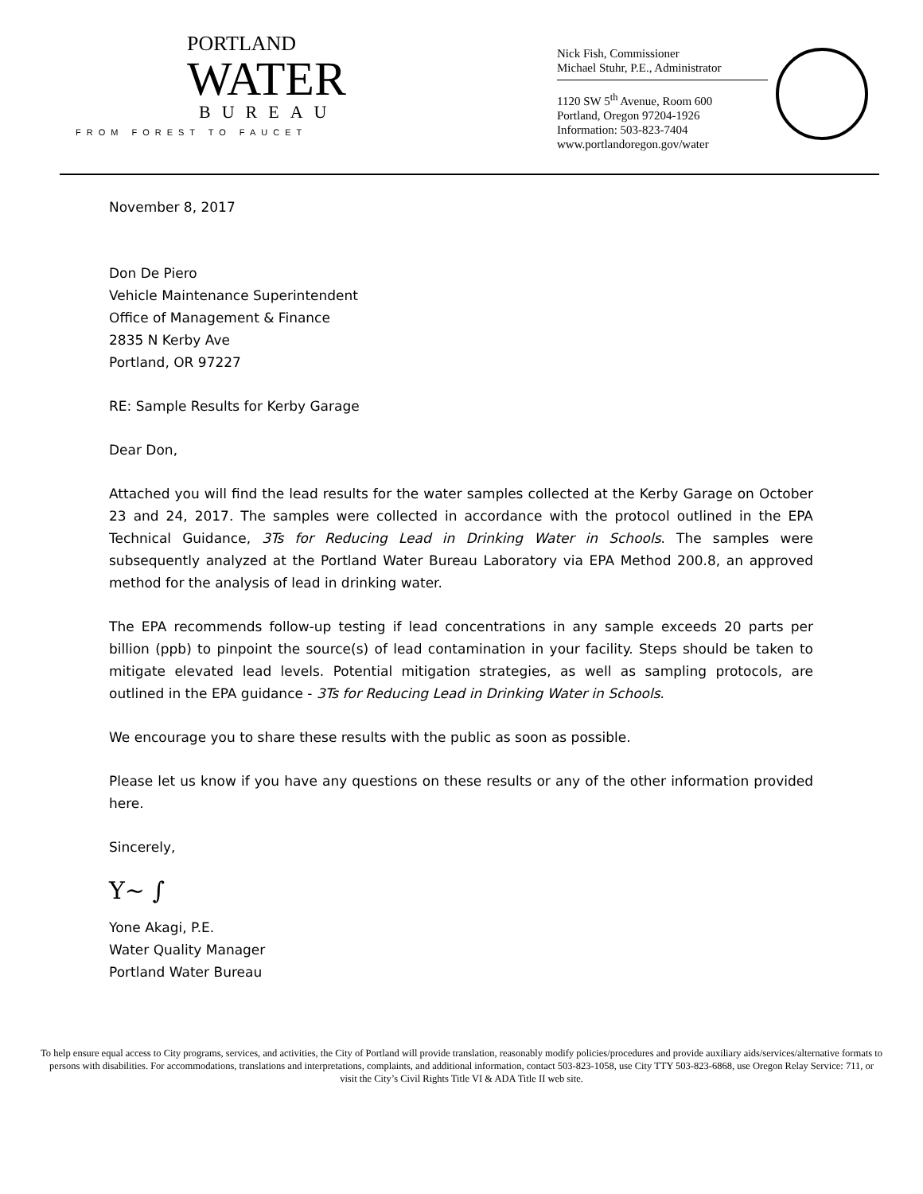PORTLAND
WATER
BUREAU
FROM FOREST TO FAUCET
Nick Fish, Commissioner
Michael Stuhr, P.E., Administrator
1120 SW 5<sup>th</sup> Avenue, Room 600
Portland, Oregon 97204-1926
Information: 503-823-7404
www.portlandoregon.gov/water
November 8, 2017
Don De Piero
Vehicle Maintenance Superintendent
Office of Management & Finance
2835 N Kerby Ave
Portland, OR 97227
RE: Sample Results for Kerby Garage
Dear Don,
Attached you will find the lead results for the water samples collected at the Kerby Garage on October 23 and 24, 2017. The samples were collected in accordance with the protocol outlined in the EPA Technical Guidance, 3Ts for Reducing Lead in Drinking Water in Schools. The samples were subsequently analyzed at the Portland Water Bureau Laboratory via EPA Method 200.8, an approved method for the analysis of lead in drinking water.
The EPA recommends follow-up testing if lead concentrations in any sample exceeds 20 parts per billion (ppb) to pinpoint the source(s) of lead contamination in your facility. Steps should be taken to mitigate elevated lead levels. Potential mitigation strategies, as well as sampling protocols, are outlined in the EPA guidance - 3Ts for Reducing Lead in Drinking Water in Schools.
We encourage you to share these results with the public as soon as possible.
Please let us know if you have any questions on these results or any of the other information provided here.
Sincerely,
Y~ ∫
Yone Akagi, P.E.
Water Quality Manager
Portland Water Bureau
To help ensure equal access to City programs, services, and activities, the City of Portland will provide translation, reasonably modify policies/procedures and provide auxiliary aids/services/alternative formats to persons with disabilities. For accommodations, translations and interpretations, complaints, and additional information, contact 503-823-1058, use City TTY 503-823-6868, use Oregon Relay Service: 711, or visit the City’s Civil Rights Title VI & ADA Title II web site.